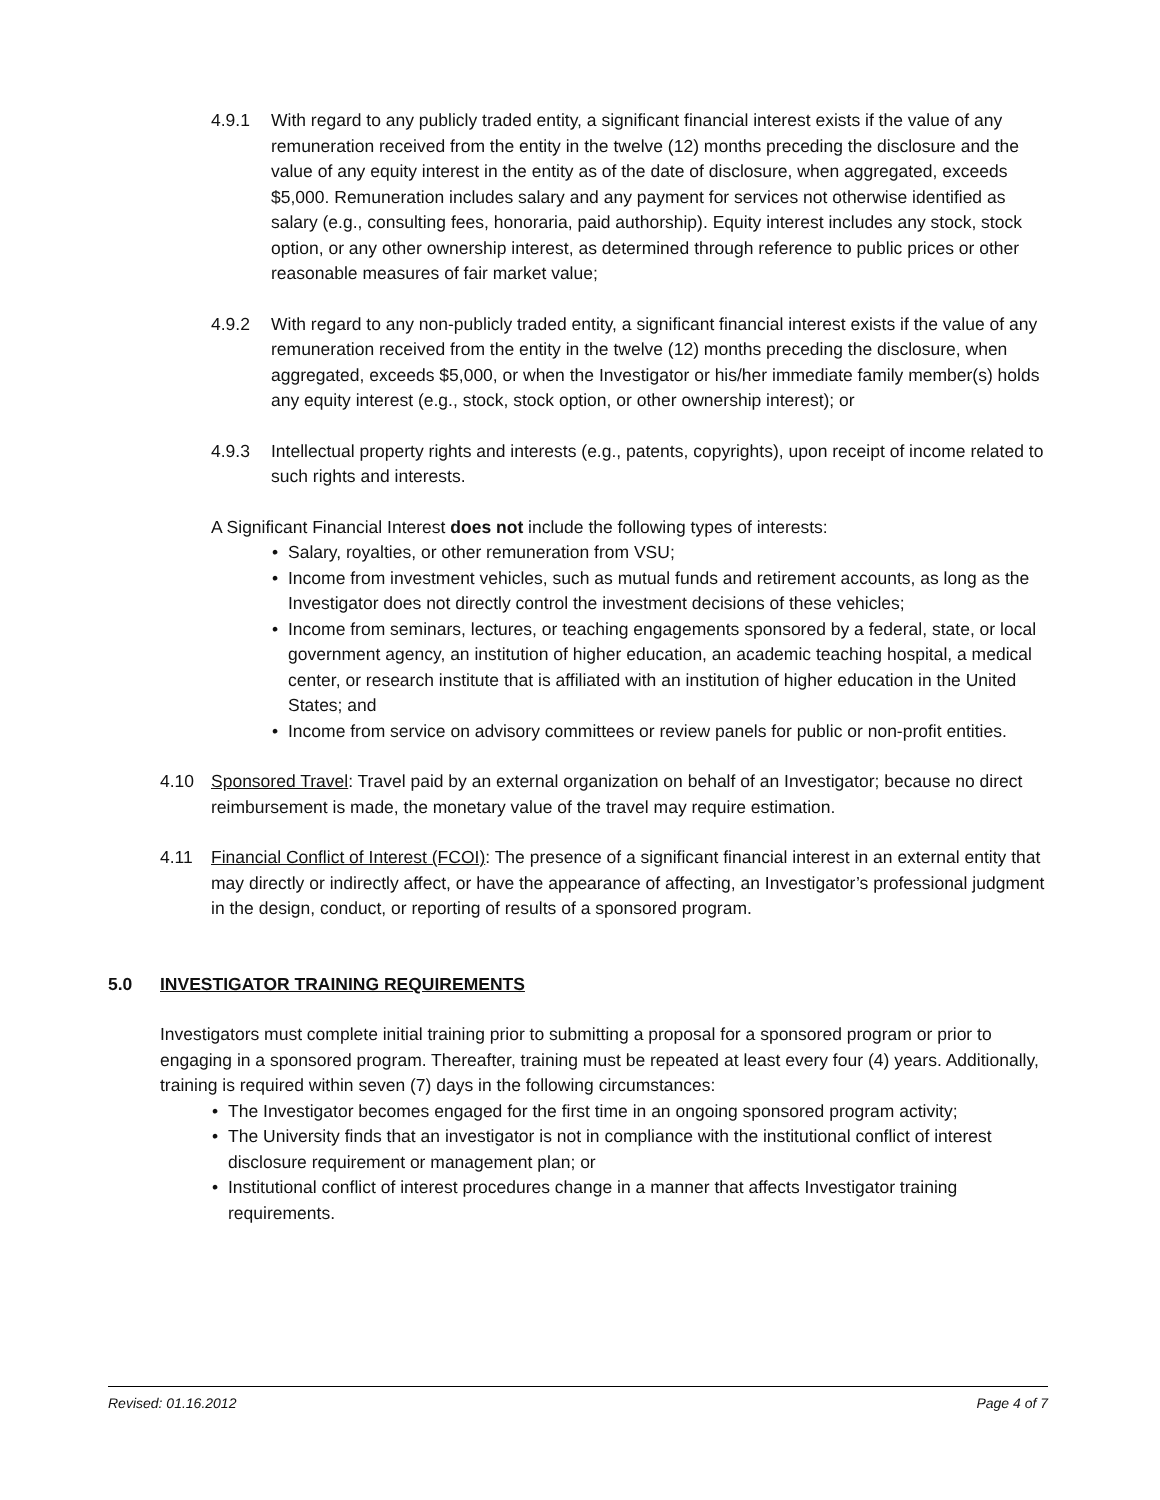4.9.1 With regard to any publicly traded entity, a significant financial interest exists if the value of any remuneration received from the entity in the twelve (12) months preceding the disclosure and the value of any equity interest in the entity as of the date of disclosure, when aggregated, exceeds $5,000. Remuneration includes salary and any payment for services not otherwise identified as salary (e.g., consulting fees, honoraria, paid authorship). Equity interest includes any stock, stock option, or any other ownership interest, as determined through reference to public prices or other reasonable measures of fair market value;
4.9.2 With regard to any non-publicly traded entity, a significant financial interest exists if the value of any remuneration received from the entity in the twelve (12) months preceding the disclosure, when aggregated, exceeds $5,000, or when the Investigator or his/her immediate family member(s) holds any equity interest (e.g., stock, stock option, or other ownership interest); or
4.9.3 Intellectual property rights and interests (e.g., patents, copyrights), upon receipt of income related to such rights and interests.
A Significant Financial Interest does not include the following types of interests:
• Salary, royalties, or other remuneration from VSU;
• Income from investment vehicles, such as mutual funds and retirement accounts, as long as the Investigator does not directly control the investment decisions of these vehicles;
• Income from seminars, lectures, or teaching engagements sponsored by a federal, state, or local government agency, an institution of higher education, an academic teaching hospital, a medical center, or research institute that is affiliated with an institution of higher education in the United States; and
• Income from service on advisory committees or review panels for public or non-profit entities.
4.10 Sponsored Travel: Travel paid by an external organization on behalf of an Investigator; because no direct reimbursement is made, the monetary value of the travel may require estimation.
4.11 Financial Conflict of Interest (FCOI): The presence of a significant financial interest in an external entity that may directly or indirectly affect, or have the appearance of affecting, an Investigator’s professional judgment in the design, conduct, or reporting of results of a sponsored program.
5.0 INVESTIGATOR TRAINING REQUIREMENTS
Investigators must complete initial training prior to submitting a proposal for a sponsored program or prior to engaging in a sponsored program. Thereafter, training must be repeated at least every four (4) years. Additionally, training is required within seven (7) days in the following circumstances:
• The Investigator becomes engaged for the first time in an ongoing sponsored program activity;
• The University finds that an investigator is not in compliance with the institutional conflict of interest disclosure requirement or management plan; or
• Institutional conflict of interest procedures change in a manner that affects Investigator training requirements.
Revised: 01.16.2012 Page 4 of 7